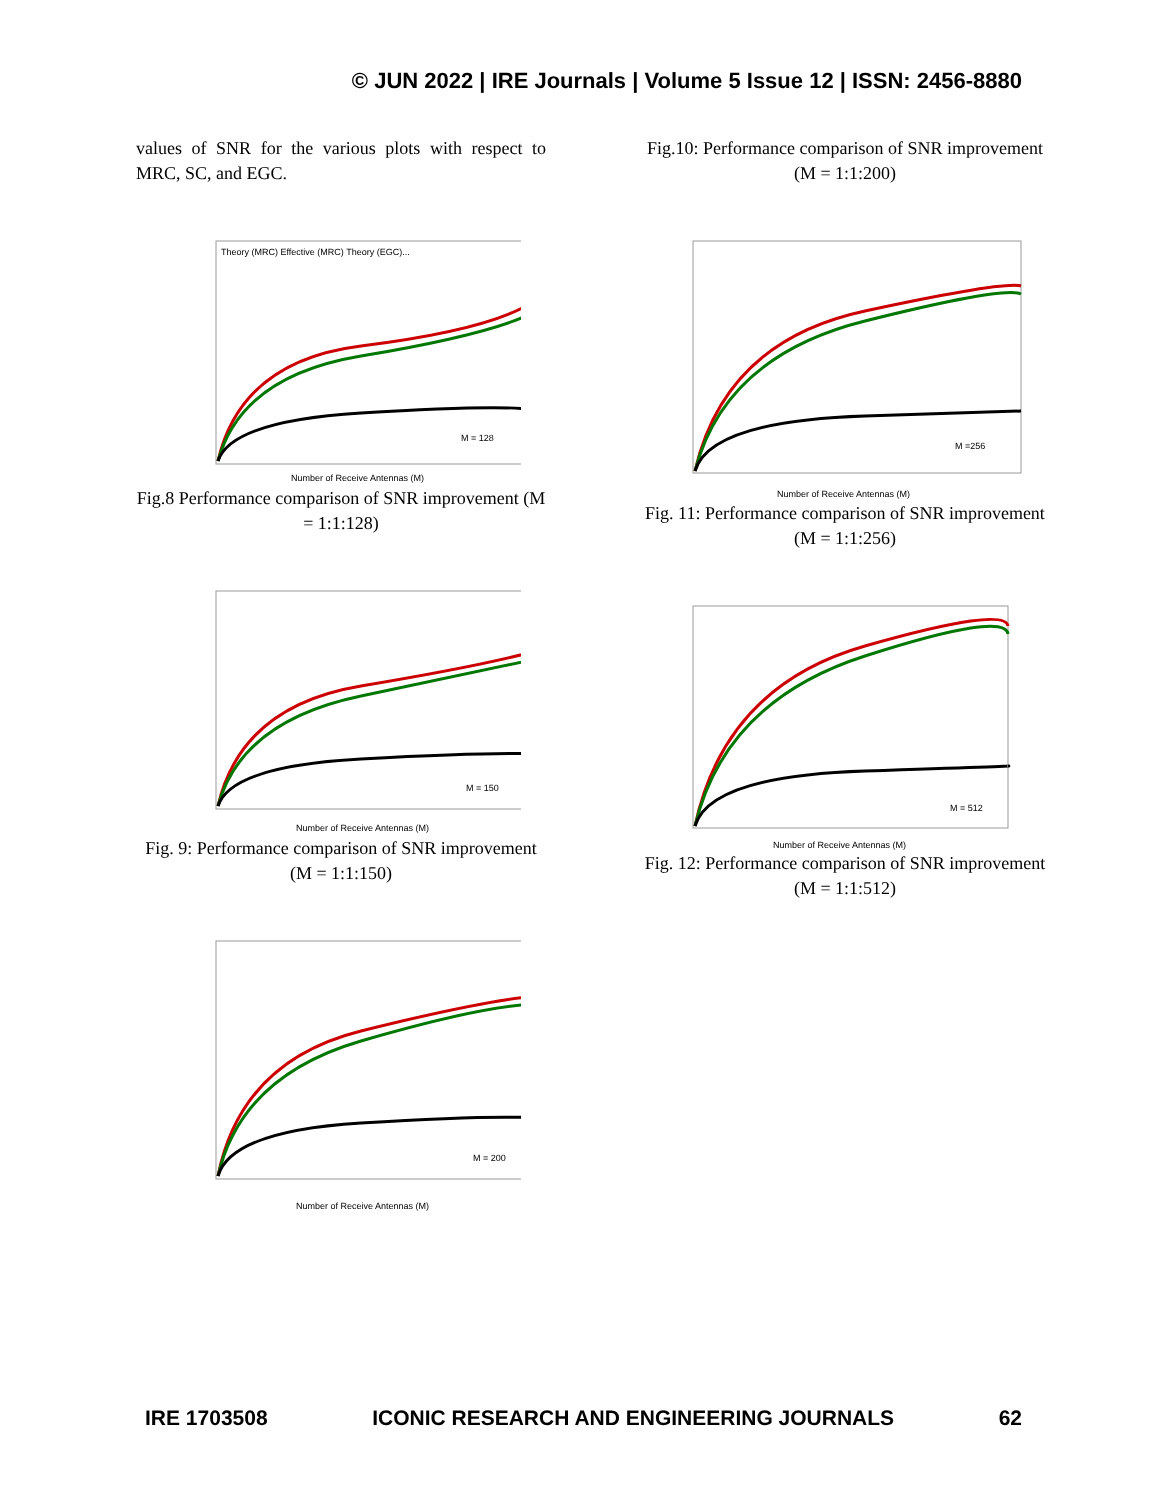© JUN 2022 | IRE Journals | Volume 5 Issue 12 | ISSN: 2456-8880
values of SNR for the various plots with respect to MRC, SC, and EGC.
Theory (MRC) Effective (MRC) Theory (EGC)...
M = 128
Number of Receive Antennas (M)
Fig.8 Performance comparison of SNR improvement (M = 1:1:128)
M = 150
Number of Receive Antennas (M)
Fig. 9: Performance comparison of SNR improvement (M = 1:1:150)
M = 200
Number of Receive Antennas (M)
Fig.10: Performance comparison of SNR improvement (M = 1:1:200)
M =256
Number of Receive Antennas (M)
Fig. 11: Performance comparison of SNR improvement (M = 1:1:256)
M = 512
Number of Receive Antennas (M)
Fig. 12: Performance comparison of SNR improvement (M = 1:1:512)
IRE 1703508 ICONIC RESEARCH AND ENGINEERING JOURNALS 62